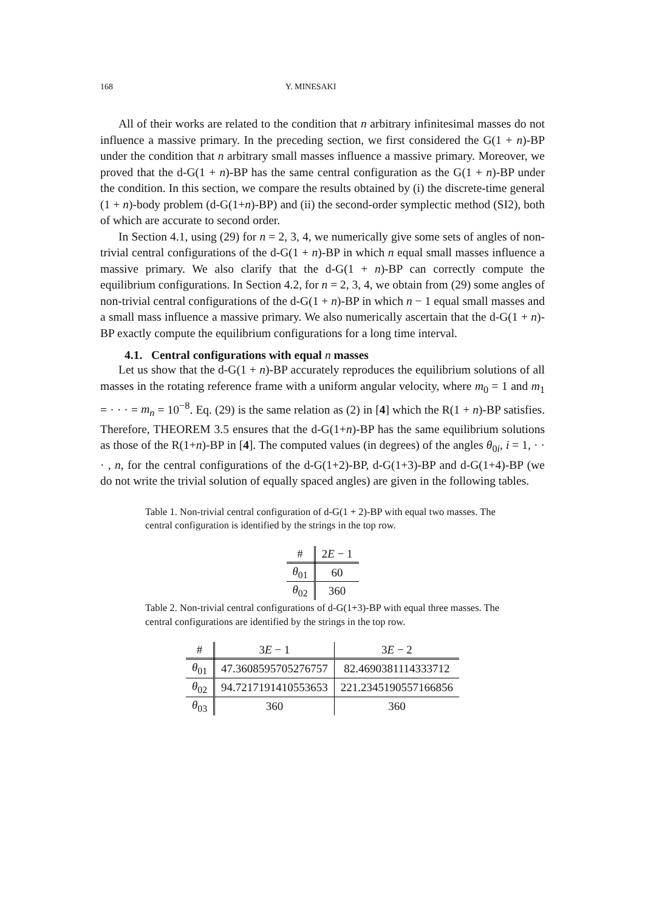168 Y. MINESAKI
All of their works are related to the condition that n arbitrary infinitesimal masses do not influence a massive primary. In the preceding section, we first considered the G(1 + n)-BP under the condition that n arbitrary small masses influence a massive primary. Moreover, we proved that the d-G(1 + n)-BP has the same central configuration as the G(1 + n)-BP under the condition. In this section, we compare the results obtained by (i) the discrete-time general (1 + n)-body problem (d-G(1+n)-BP) and (ii) the second-order symplectic method (SI2), both of which are accurate to second order.
In Section 4.1, using (29) for n = 2, 3, 4, we numerically give some sets of angles of non-trivial central configurations of the d-G(1 + n)-BP in which n equal small masses influence a massive primary. We also clarify that the d-G(1 + n)-BP can correctly compute the equilibrium configurations. In Section 4.2, for n = 2, 3, 4, we obtain from (29) some angles of non-trivial central configurations of the d-G(1 + n)-BP in which n − 1 equal small masses and a small mass influence a massive primary. We also numerically ascertain that the d-G(1 + n)-BP exactly compute the equilibrium configurations for a long time interval.
4.1. Central configurations with equal n masses
Let us show that the d-G(1 + n)-BP accurately reproduces the equilibrium solutions of all masses in the rotating reference frame with a uniform angular velocity, where m<sub>0</sub> = 1 and m<sub>1</sub> = · · · = m<sub>n</sub> = 10<sup>−8</sup>. Eq. (29) is the same relation as (2) in [4] which the R(1 + n)-BP satisfies. Therefore, THEOREM 3.5 ensures that the d-G(1+n)-BP has the same equilibrium solutions as those of the R(1+n)-BP in [4]. The computed values (in degrees) of the angles θ<sub>0i</sub>, i = 1, · · · , n, for the central configurations of the d-G(1+2)-BP, d-G(1+3)-BP and d-G(1+4)-BP (we do not write the trivial solution of equally spaced angles) are given in the following tables.
Table 1. Non-trivial central configuration of d-G(1 + 2)-BP with equal two masses. The central configuration is identified by the strings in the top row.
| # | 2 E − 1 |
| --- | --- |
| θ<sub>01</sub> | 60 |
| θ<sub>02</sub> | 360 |
Table 2. Non-trivial central configurations of d-G(1+3)-BP with equal three masses. The central configurations are identified by the strings in the top row.
| # | 3 E − 1 | 3 E − 2 |
| --- | --- | --- |
| θ<sub>01</sub> | 47.3608595705276757 | 82.4690381114333712 |
| θ<sub>02</sub> | 94.7217191410553653 | 221.2345190557166856 |
| θ<sub>03</sub> | 360 | 360 |